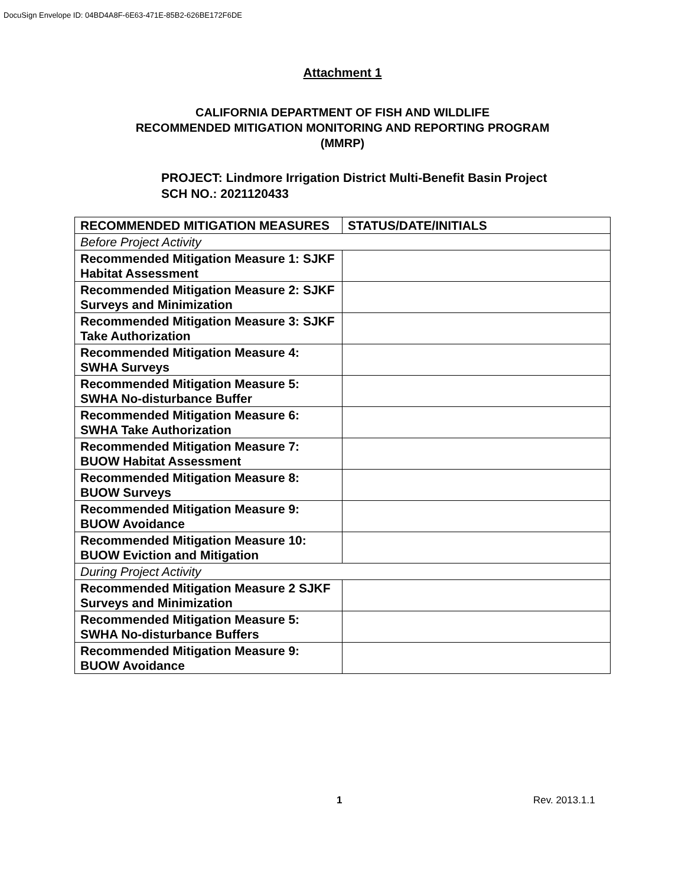DocuSign Envelope ID: 04BD4A8F-6E63-471E-85B2-626BE172F6DE
Attachment 1
CALIFORNIA DEPARTMENT OF FISH AND WILDLIFE
RECOMMENDED MITIGATION MONITORING AND REPORTING PROGRAM
(MMRP)
PROJECT: Lindmore Irrigation District Multi-Benefit Basin Project
SCH NO.: 2021120433
| RECOMMENDED MITIGATION MEASURES | STATUS/DATE/INITIALS |
| --- | --- |
| Before Project Activity | |
| Recommended Mitigation Measure 1: SJKF Habitat Assessment | |
| Recommended Mitigation Measure 2: SJKF Surveys and Minimization | |
| Recommended Mitigation Measure 3: SJKF Take Authorization | |
| Recommended Mitigation Measure 4: SWHA Surveys | |
| Recommended Mitigation Measure 5: SWHA No-disturbance Buffer | |
| Recommended Mitigation Measure 6: SWHA Take Authorization | |
| Recommended Mitigation Measure 7: BUOW Habitat Assessment | |
| Recommended Mitigation Measure 8: BUOW Surveys | |
| Recommended Mitigation Measure 9: BUOW Avoidance | |
| Recommended Mitigation Measure 10: BUOW Eviction and Mitigation | |
| During Project Activity | |
| Recommended Mitigation Measure 2 SJKF Surveys and Minimization | |
| Recommended Mitigation Measure 5: SWHA No-disturbance Buffers | |
| Recommended Mitigation Measure 9: BUOW Avoidance | |
1 Rev. 2013.1.1